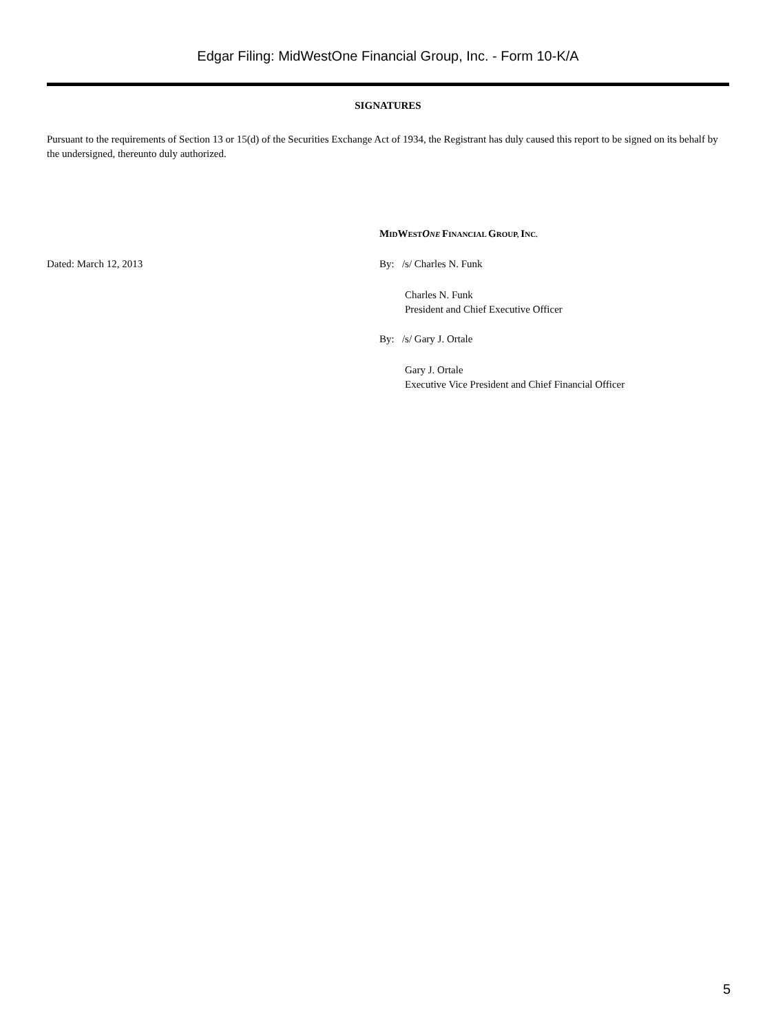Edgar Filing: MidWestOne Financial Group, Inc. - Form 10-K/A
SIGNATURES
Pursuant to the requirements of Section 13 or 15(d) of the Securities Exchange Act of 1934, the Registrant has duly caused this report to be signed on its behalf by the undersigned, thereunto duly authorized.
MIDWESTONE FINANCIAL GROUP, INC.
Dated: March 12, 2013 By: /s/ Charles N. Funk
Charles N. Funk
President and Chief Executive Officer
By: /s/ Gary J. Ortale
Gary J. Ortale
Executive Vice President and Chief Financial Officer
5